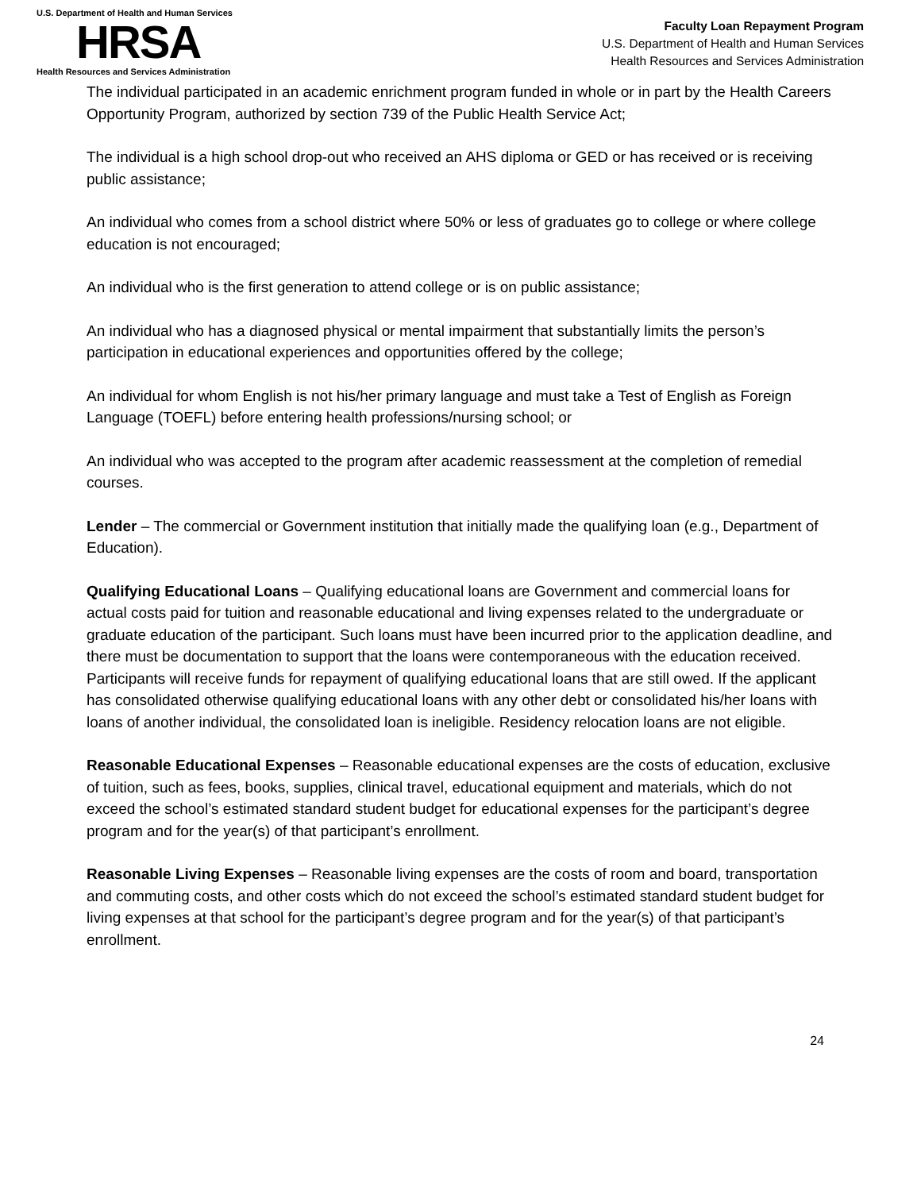U.S. Department of Health and Human Services
HRSA
Health Resources and Services Administration
Faculty Loan Repayment Program
U.S. Department of Health and Human Services
Health Resources and Services Administration
The individual participated in an academic enrichment program funded in whole or in part by the Health Careers Opportunity Program, authorized by section 739 of the Public Health Service Act;
The individual is a high school drop-out who received an AHS diploma or GED or has received or is receiving public assistance;
An individual who comes from a school district where 50% or less of graduates go to college or where college education is not encouraged;
An individual who is the first generation to attend college or is on public assistance;
An individual who has a diagnosed physical or mental impairment that substantially limits the person’s participation in educational experiences and opportunities offered by the college;
An individual for whom English is not his/her primary language and must take a Test of English as Foreign Language (TOEFL) before entering health professions/nursing school; or
An individual who was accepted to the program after academic reassessment at the completion of remedial courses.
Lender – The commercial or Government institution that initially made the qualifying loan (e.g., Department of Education).
Qualifying Educational Loans – Qualifying educational loans are Government and commercial loans for actual costs paid for tuition and reasonable educational and living expenses related to the undergraduate or graduate education of the participant. Such loans must have been incurred prior to the application deadline, and there must be documentation to support that the loans were contemporaneous with the education received. Participants will receive funds for repayment of qualifying educational loans that are still owed. If the applicant has consolidated otherwise qualifying educational loans with any other debt or consolidated his/her loans with loans of another individual, the consolidated loan is ineligible. Residency relocation loans are not eligible.
Reasonable Educational Expenses – Reasonable educational expenses are the costs of education, exclusive of tuition, such as fees, books, supplies, clinical travel, educational equipment and materials, which do not exceed the school’s estimated standard student budget for educational expenses for the participant’s degree program and for the year(s) of that participant’s enrollment.
Reasonable Living Expenses – Reasonable living expenses are the costs of room and board, transportation and commuting costs, and other costs which do not exceed the school’s estimated standard student budget for living expenses at that school for the participant’s degree program and for the year(s) of that participant’s enrollment.
24